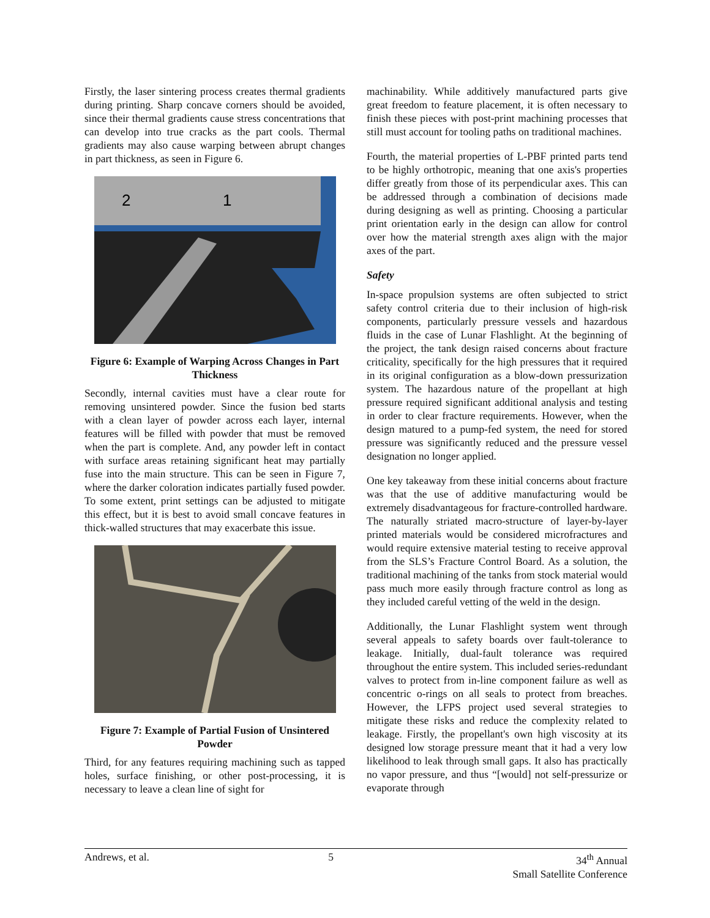Firstly, the laser sintering process creates thermal gradients during printing. Sharp concave corners should be avoided, since their thermal gradients cause stress concentrations that can develop into true cracks as the part cools. Thermal gradients may also cause warping between abrupt changes in part thickness, as seen in Figure 6.
2
1
Figure 6: Example of Warping Across Changes in Part Thickness
Secondly, internal cavities must have a clear route for removing unsintered powder. Since the fusion bed starts with a clean layer of powder across each layer, internal features will be filled with powder that must be removed when the part is complete. And, any powder left in contact with surface areas retaining significant heat may partially fuse into the main structure. This can be seen in Figure 7, where the darker coloration indicates partially fused powder. To some extent, print settings can be adjusted to mitigate this effect, but it is best to avoid small concave features in thick-walled structures that may exacerbate this issue.
Figure 7: Example of Partial Fusion of Unsintered Powder
Third, for any features requiring machining such as tapped holes, surface finishing, or other post-processing, it is necessary to leave a clean line of sight for
machinability. While additively manufactured parts give great freedom to feature placement, it is often necessary to finish these pieces with post-print machining processes that still must account for tooling paths on traditional machines.
Fourth, the material properties of L-PBF printed parts tend to be highly orthotropic, meaning that one axis's properties differ greatly from those of its perpendicular axes. This can be addressed through a combination of decisions made during designing as well as printing. Choosing a particular print orientation early in the design can allow for control over how the material strength axes align with the major axes of the part.
Safety
In-space propulsion systems are often subjected to strict safety control criteria due to their inclusion of high-risk components, particularly pressure vessels and hazardous fluids in the case of Lunar Flashlight. At the beginning of the project, the tank design raised concerns about fracture criticality, specifically for the high pressures that it required in its original configuration as a blow-down pressurization system. The hazardous nature of the propellant at high pressure required significant additional analysis and testing in order to clear fracture requirements. However, when the design matured to a pump-fed system, the need for stored pressure was significantly reduced and the pressure vessel designation no longer applied.
One key takeaway from these initial concerns about fracture was that the use of additive manufacturing would be extremely disadvantageous for fracture-controlled hardware. The naturally striated macro-structure of layer-by-layer printed materials would be considered microfractures and would require extensive material testing to receive approval from the SLS’s Fracture Control Board. As a solution, the traditional machining of the tanks from stock material would pass much more easily through fracture control as long as they included careful vetting of the weld in the design.
Additionally, the Lunar Flashlight system went through several appeals to safety boards over fault-tolerance to leakage. Initially, dual-fault tolerance was required throughout the entire system. This included series-redundant valves to protect from in-line component failure as well as concentric o-rings on all seals to protect from breaches. However, the LFPS project used several strategies to mitigate these risks and reduce the complexity related to leakage. Firstly, the propellant's own high viscosity at its designed low storage pressure meant that it had a very low likelihood to leak through small gaps. It also has practically no vapor pressure, and thus “[would] not self-pressurize or evaporate through
Andrews, et al. 5 34<sup>th</sup> Annual
Small Satellite Conference